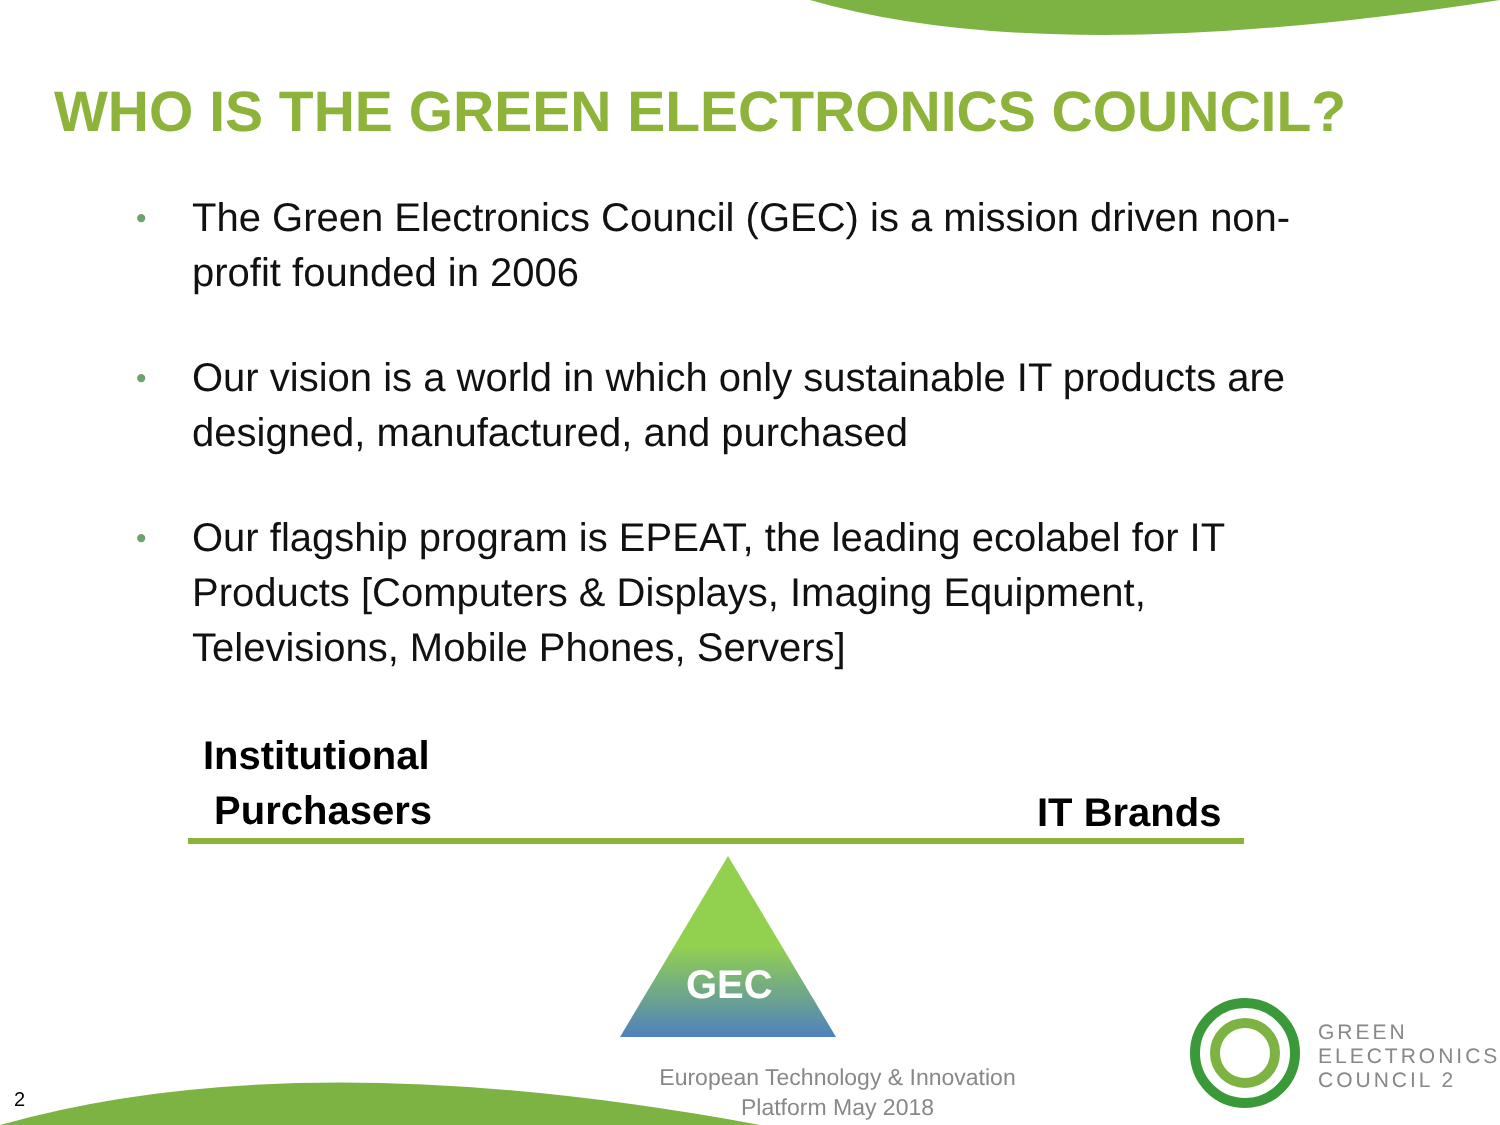WHO IS THE GREEN ELECTRONICS COUNCIL?
• The Green Electronics Council (GEC) is a mission driven non-profit founded in 2006
• Our vision is a world in which only sustainable IT products are designed, manufactured, and purchased
• Our flagship program is EPEAT, the leading ecolabel for IT Products [Computers & Displays, Imaging Equipment, Televisions, Mobile Phones, Servers]
Institutional
Purchasers
IT Brands
GEC
European Technology & Innovation Platform May 2018
GREEN
ELECTRONICS
COUNCIL 2
2